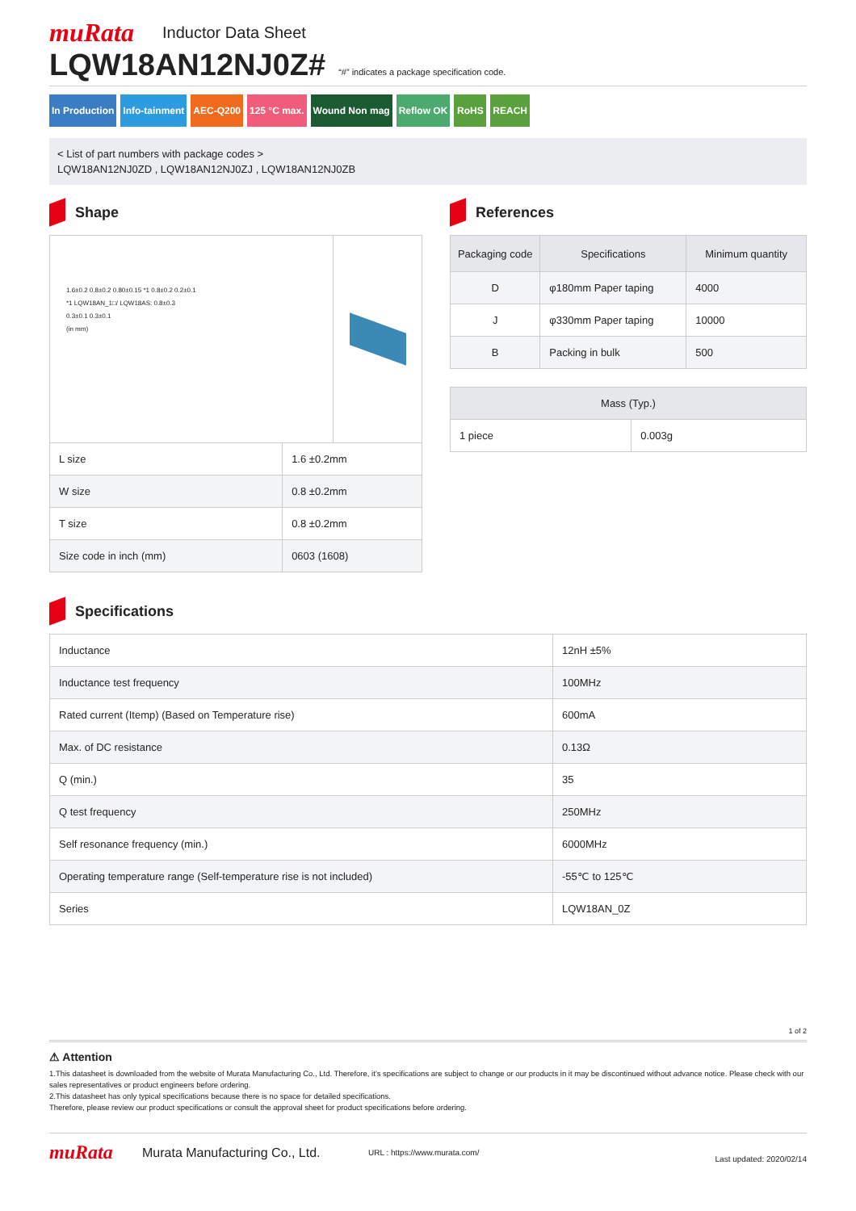muRata
Inductor Data Sheet
LQW18AN12NJ0Z#
“#” indicates a package specification code.
In Production Info-tainment AEC-Q200 125 °C max. Wound Non mag Reflow OK RoHS REACH
< List of part numbers with package codes >
LQW18AN12NJ0ZD , LQW18AN12NJ0ZJ , LQW18AN12NJ0ZB
Shape
1.6±0.2 0.8±0.2 0.80±0.15 *1 0.8±0.2 0.2±0.1
*1 LQW18AN_1□/ LQW18AS: 0.8±0.3
0.3±0.1 0.3±0.1
(in mm)
| L size | 1.6 ±0.2mm |
| W size | 0.8 ±0.2mm |
| T size | 0.8 ±0.2mm |
| Size code in inch (mm) | 0603 (1608) |
References
| Packaging code | Specifications | Minimum quantity |
| --- | --- | --- |
| D | φ180mm Paper taping | 4000 |
| J | φ330mm Paper taping | 10000 |
| B | Packing in bulk | 500 |
| Mass (Typ.) | |
| --- | --- |
| 1 piece | 0.003g |
Specifications
| Inductance | 12nH ±5% |
| Inductance test frequency | 100MHz |
| Rated current (Itemp) (Based on Temperature rise) | 600mA |
| Max. of DC resistance | 0.13Ω |
| Q (min.) | 35 |
| Q test frequency | 250MHz |
| Self resonance frequency (min.) | 6000MHz |
| Operating temperature range (Self-temperature rise is not included) | -55℃ to 125℃ |
| Series | LQW18AN_0Z |
1 of 2
⚠ Attention
1.This datasheet is downloaded from the website of Murata Manufacturing Co., Ltd. Therefore, it’s specifications are subject to change or our products in it may be discontinued without advance notice. Please check with our sales representatives or product engineers before ordering.
2.This datasheet has only typical specifications because there is no space for detailed specifications.
Therefore, please review our product specifications or consult the approval sheet for product specifications before ordering.
muRata
Murata Manufacturing Co., Ltd. URL : https://www.murata.com/ Last updated: 2020/02/14